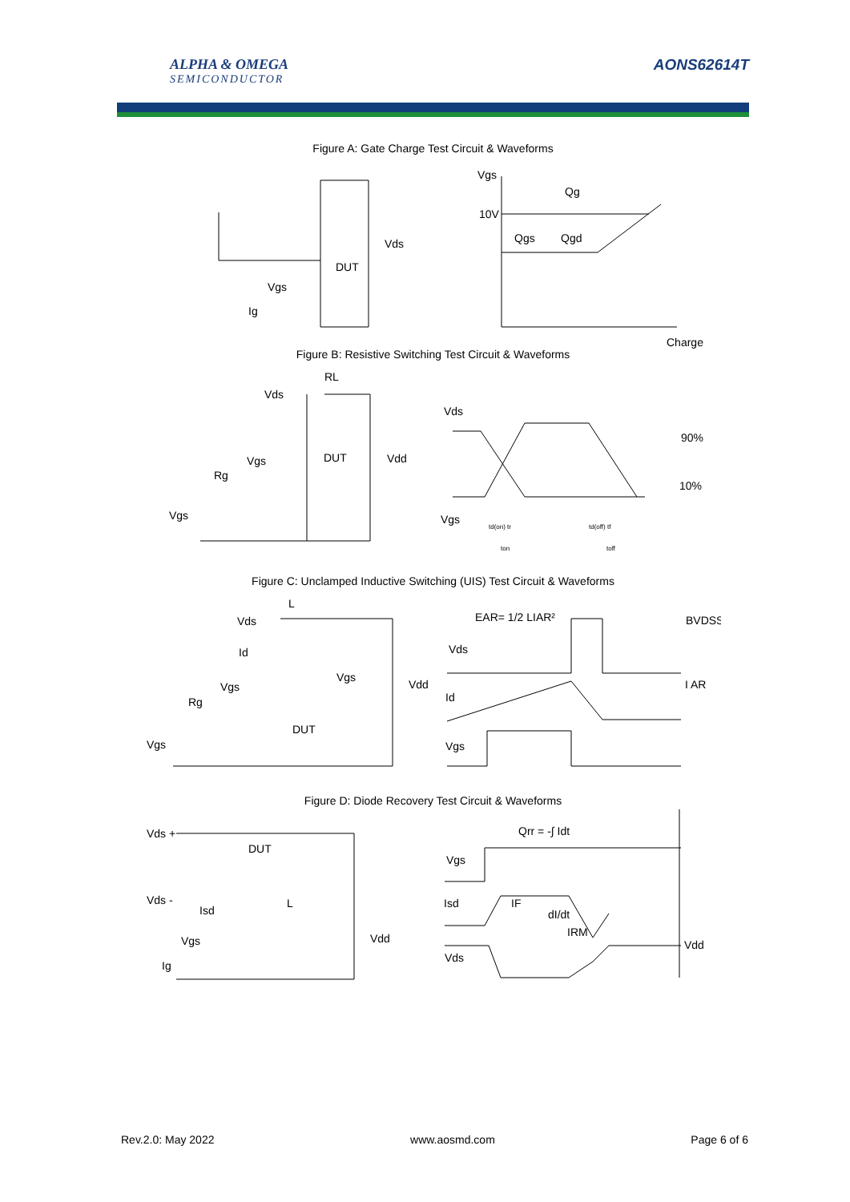ALPHA & OMEGA
SEMICONDUCTOR
AONS62614T
Figure A: Gate Charge Test Circuit & Waveforms
Vgs
Qg
10V
Qgs
Qgd
Vds
DUT
Vgs
Ig
Charge
Figure B: Resistive Switching Test Circuit & Waveforms
RL
Vds
Vds
90%
Vgs
DUT
Vdd
Rg
10%
Vgs
Vgs
td(on) tr
td(off) tf
ton
toff
Figure C: Unclamped Inductive Switching (UIS) Test Circuit & Waveforms
L
EAR= 1/2 LIAR²
BVDSS
Vds
Vds
Id
Vgs
Vdd
I AR
Vgs
Id
Rg
DUT
Vgs
Vgs
Figure D: Diode Recovery Test Circuit & Waveforms
Qrr = -∫ Idt
Vds +
DUT
Vgs
Vds -
Isd
IF
L
Isd
dI/dt
IRM
Vdd
Vgs
Vdd
Vds
Ig
Rev.2.0: May 2022 www.aosmd.com Page 6 of 6